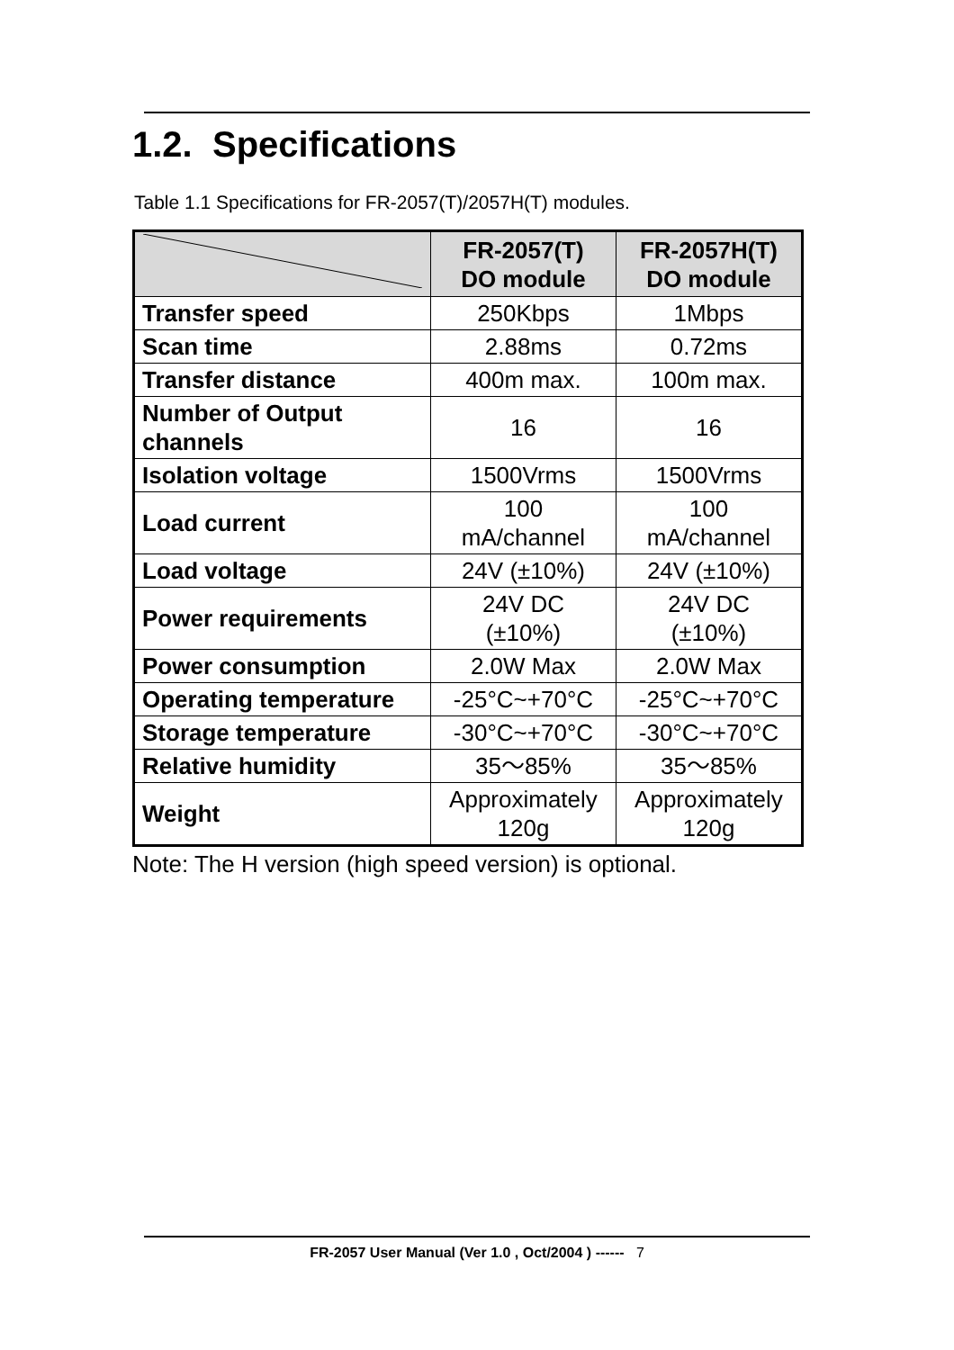1.2. Specifications
Table 1.1 Specifications for FR-2057(T)/2057H(T) modules.
| | FR-2057(T) DO module | FR-2057H(T) DO module |
| --- | --- | --- |
| Transfer speed | 250Kbps | 1Mbps |
| Scan time | 2.88ms | 0.72ms |
| Transfer distance | 400m max. | 100m max. |
| Number of Output channels | 16 | 16 |
| Isolation voltage | 1500Vrms | 1500Vrms |
| Load current | 100 mA/channel | 100 mA/channel |
| Load voltage | 24V (±10%) | 24V (±10%) |
| Power requirements | 24V DC (±10%) | 24V DC (±10%) |
| Power consumption | 2.0W Max | 2.0W Max |
| Operating temperature | -25°C~+70°C | -25°C~+70°C |
| Storage temperature | -30°C~+70°C | -30°C~+70°C |
| Relative humidity | 35～85% | 35～85% |
| Weight | Approximately 120g | Approximately 120g |
Note: The H version (high speed version) is optional.
FR-2057 User Manual (Ver 1.0 , Oct/2004 ) ------ 7